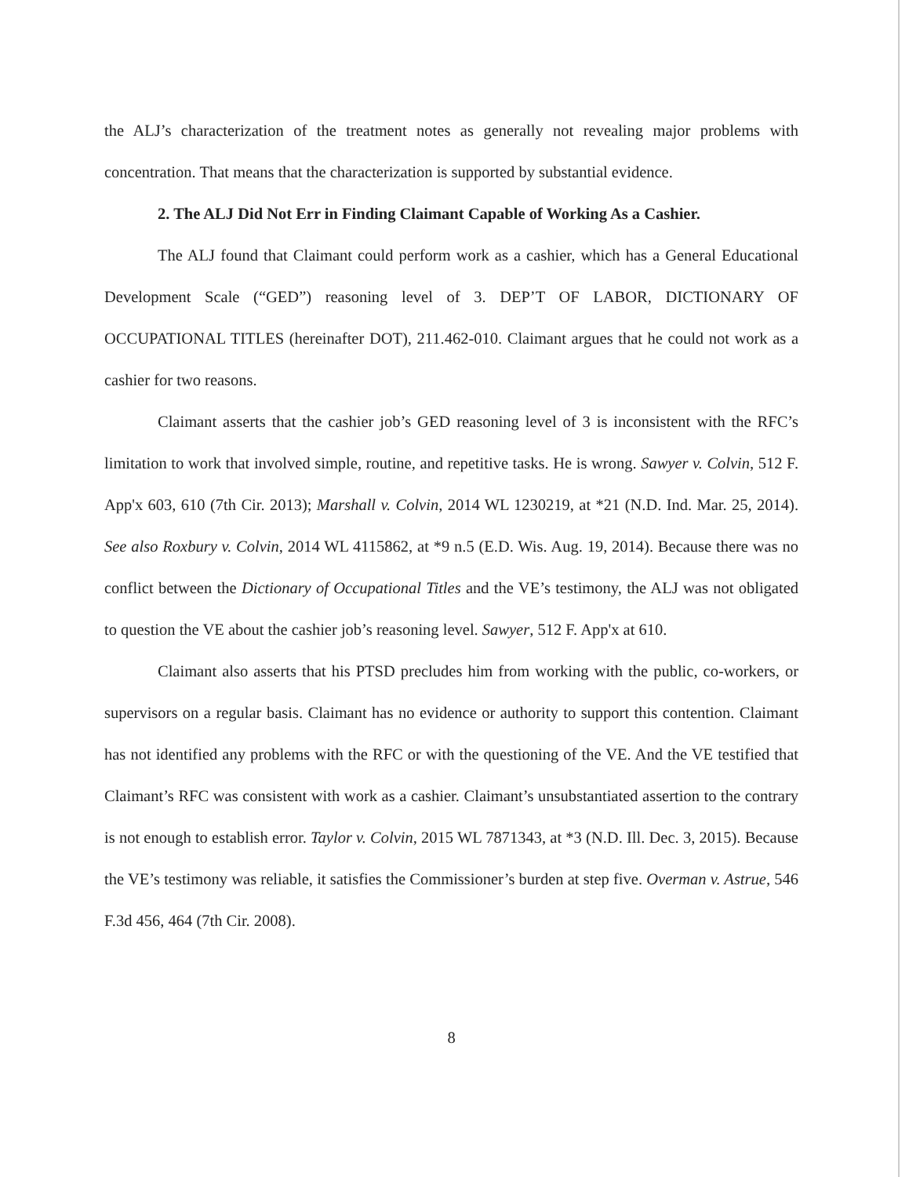the ALJ’s characterization of the treatment notes as generally not revealing major problems with concentration. That means that the characterization is supported by substantial evidence.
2. The ALJ Did Not Err in Finding Claimant Capable of Working As a Cashier.
The ALJ found that Claimant could perform work as a cashier, which has a General Educational Development Scale (“GED”) reasoning level of 3. DEP’T OF LABOR, DICTIONARY OF OCCUPATIONAL TITLES (hereinafter DOT), 211.462-010. Claimant argues that he could not work as a cashier for two reasons.
Claimant asserts that the cashier job’s GED reasoning level of 3 is inconsistent with the RFC’s limitation to work that involved simple, routine, and repetitive tasks. He is wrong. Sawyer v. Colvin, 512 F. App'x 603, 610 (7th Cir. 2013); Marshall v. Colvin, 2014 WL 1230219, at *21 (N.D. Ind. Mar. 25, 2014). See also Roxbury v. Colvin, 2014 WL 4115862, at *9 n.5 (E.D. Wis. Aug. 19, 2014). Because there was no conflict between the Dictionary of Occupational Titles and the VE’s testimony, the ALJ was not obligated to question the VE about the cashier job’s reasoning level. Sawyer, 512 F. App'x at 610.
Claimant also asserts that his PTSD precludes him from working with the public, co-workers, or supervisors on a regular basis. Claimant has no evidence or authority to support this contention. Claimant has not identified any problems with the RFC or with the questioning of the VE. And the VE testified that Claimant’s RFC was consistent with work as a cashier. Claimant’s unsubstantiated assertion to the contrary is not enough to establish error. Taylor v. Colvin, 2015 WL 7871343, at *3 (N.D. Ill. Dec. 3, 2015). Because the VE’s testimony was reliable, it satisfies the Commissioner’s burden at step five. Overman v. Astrue, 546 F.3d 456, 464 (7th Cir. 2008).
8